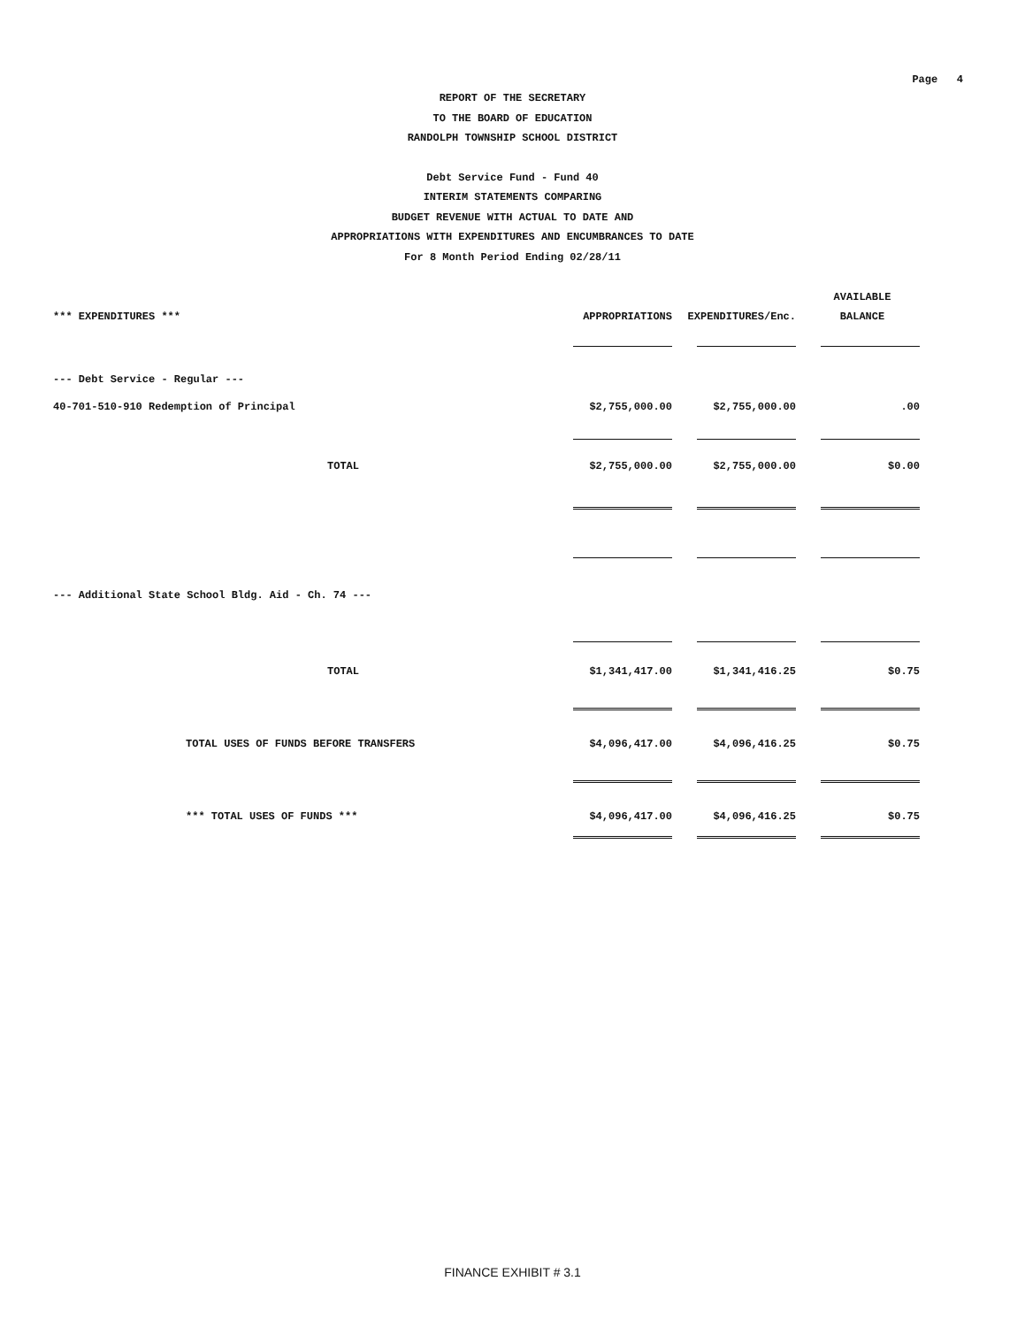Page 4
REPORT OF THE SECRETARY
TO THE BOARD OF EDUCATION
RANDOLPH TOWNSHIP SCHOOL DISTRICT
Debt Service Fund - Fund 40
INTERIM STATEMENTS COMPARING
BUDGET REVENUE WITH ACTUAL TO DATE AND
APPROPRIATIONS WITH EXPENDITURES AND ENCUMBRANCES TO DATE
For 8 Month Period Ending 02/28/11
| | | | AVAILABLE |
| *** EXPENDITURES *** | APPROPRIATIONS | EXPENDITURES/Enc. | BALANCE |
| --- Debt Service - Regular --- | | | |
| 40-701-510-910 Redemption of Principal | $2,755,000.00 | $2,755,000.00 | .00 |
| TOTAL | $2,755,000.00 | $2,755,000.00 | $0.00 |
| --- Additional State School Bldg. Aid - Ch. 74 --- | | | |
| TOTAL | $1,341,417.00 | $1,341,416.25 | $0.75 |
| TOTAL USES OF FUNDS BEFORE TRANSFERS | $4,096,417.00 | $4,096,416.25 | $0.75 |
| *** TOTAL USES OF FUNDS *** | $4,096,417.00 | $4,096,416.25 | $0.75 |
FINANCE EXHIBIT # 3.1